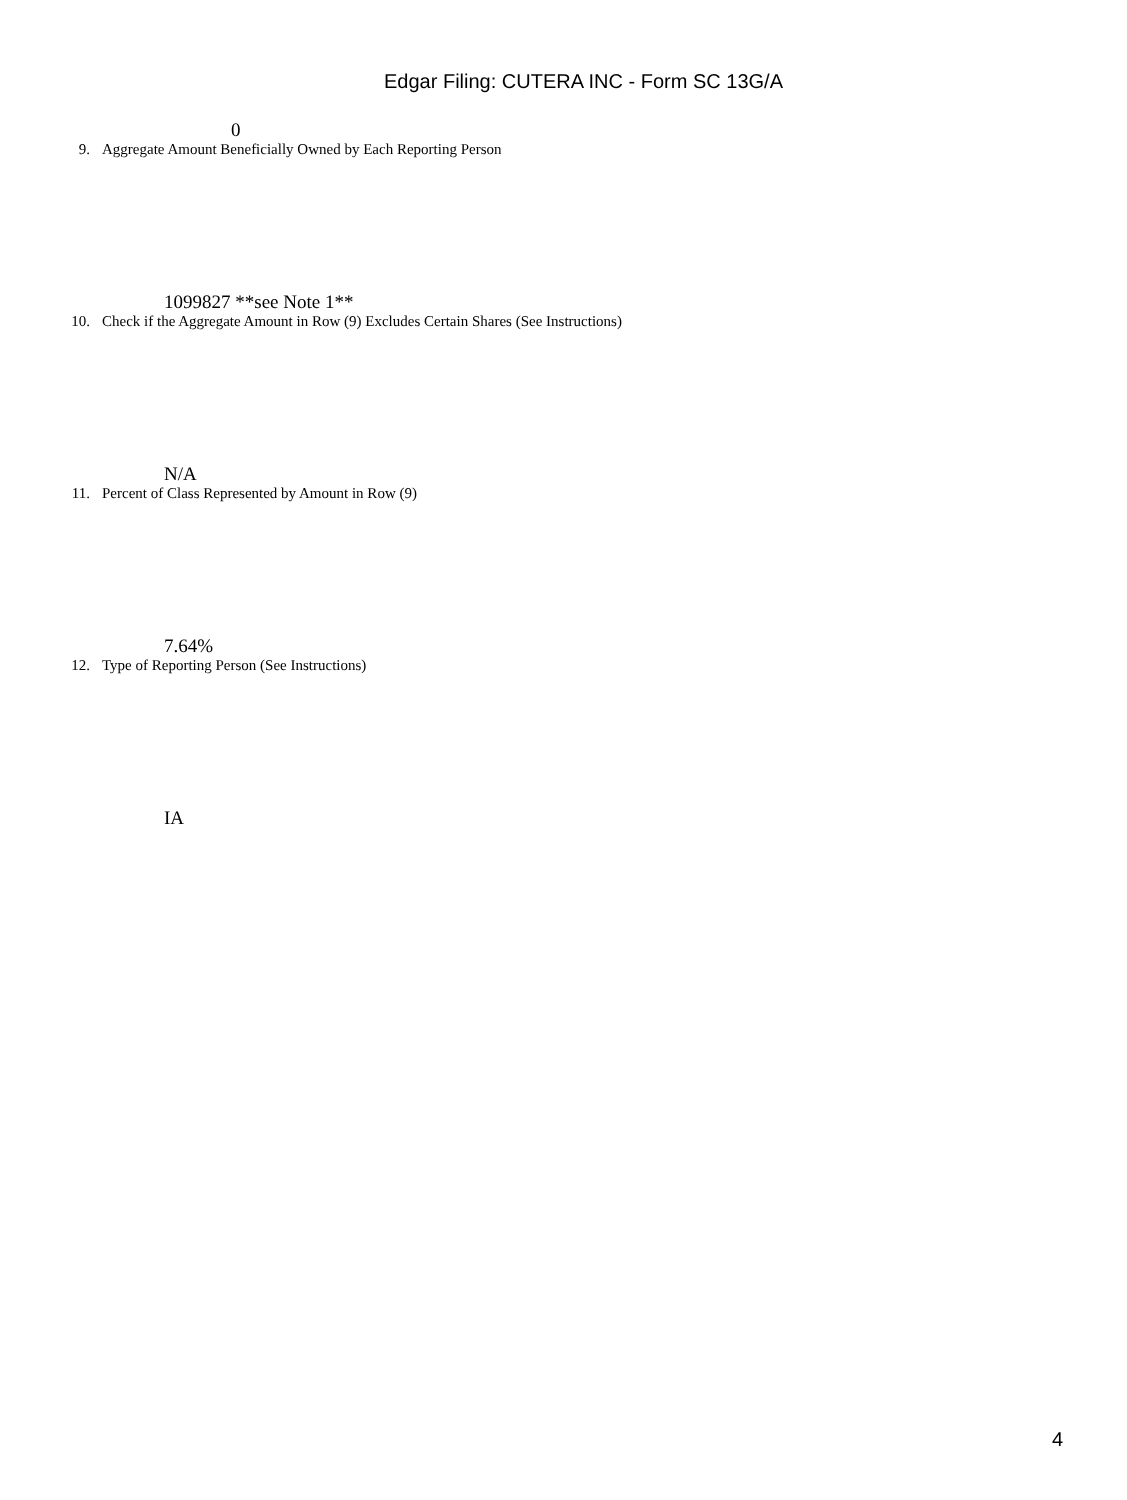Edgar Filing: CUTERA INC - Form SC 13G/A
0
9. Aggregate Amount Beneficially Owned by Each Reporting Person
1099827 **see Note 1**
10. Check if the Aggregate Amount in Row (9) Excludes Certain Shares (See Instructions)
N/A
11. Percent of Class Represented by Amount in Row (9)
7.64%
12. Type of Reporting Person (See Instructions)
IA
4